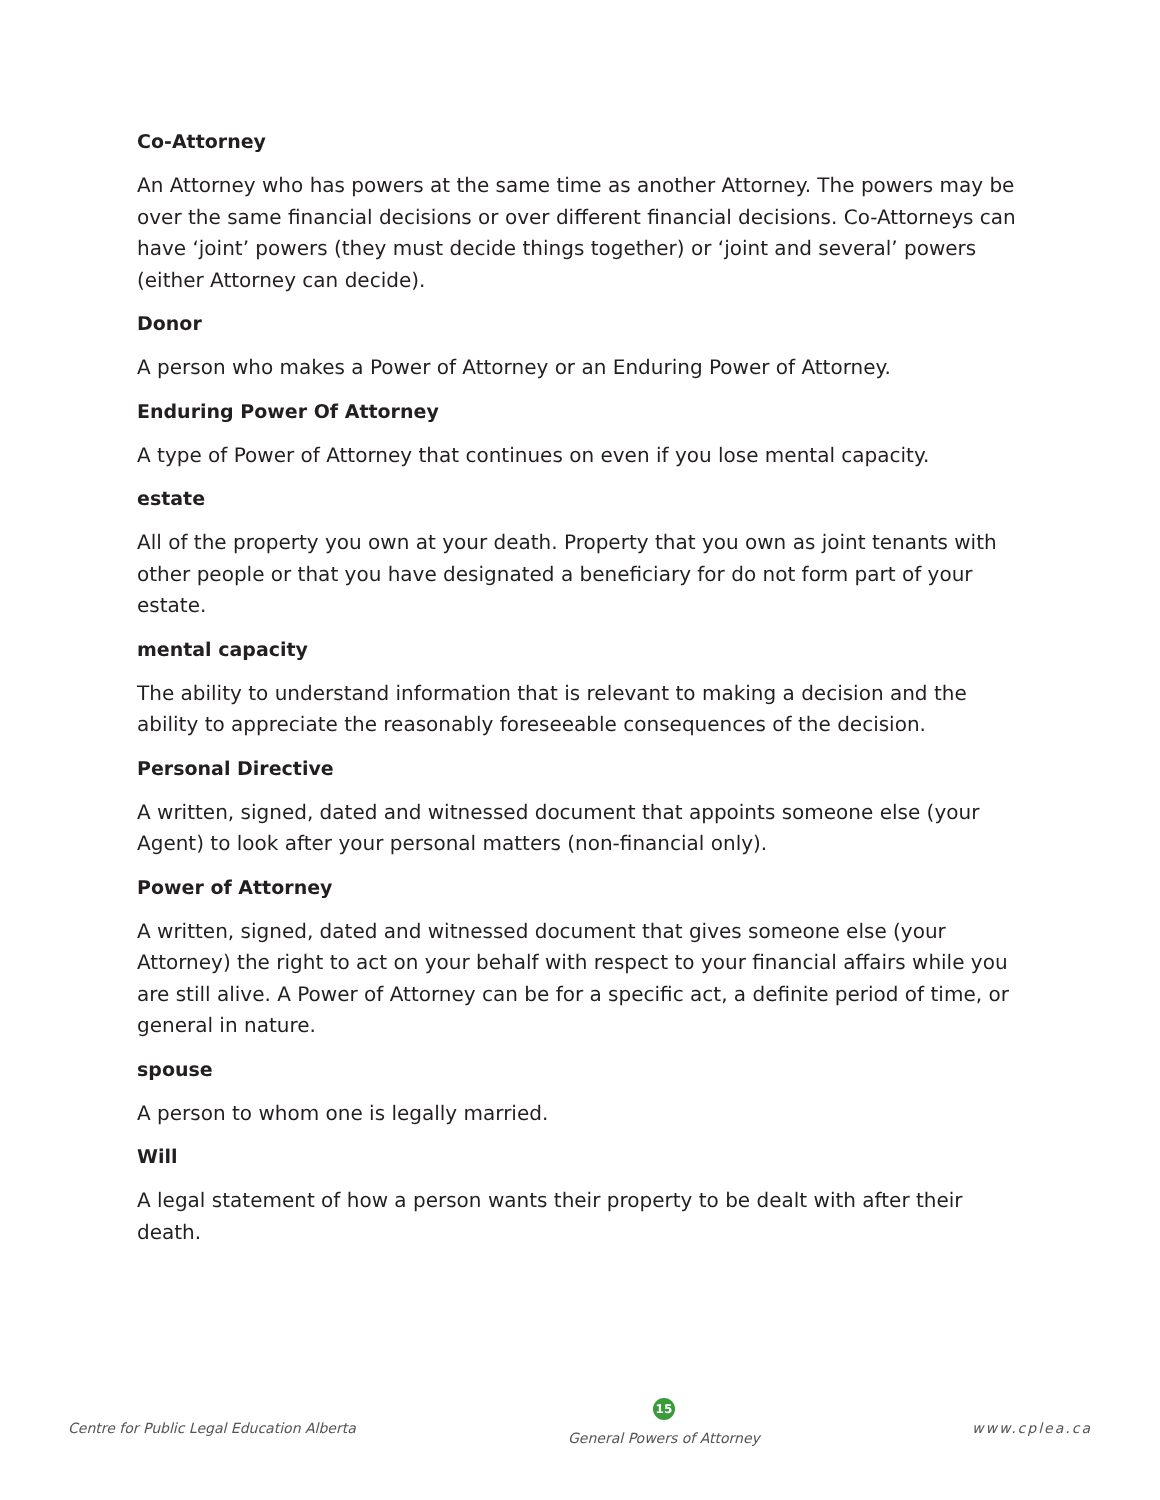Co-Attorney
An Attorney who has powers at the same time as another Attorney. The powers may be over the same financial decisions or over different financial decisions. Co-Attorneys can have ‘joint’ powers (they must decide things together) or ‘joint and several’ powers (either Attorney can decide).
Donor
A person who makes a Power of Attorney or an Enduring Power of Attorney.
Enduring Power Of Attorney
A type of Power of Attorney that continues on even if you lose mental capacity.
estate
All of the property you own at your death. Property that you own as joint tenants with other people or that you have designated a beneficiary for do not form part of your estate.
mental capacity
The ability to understand information that is relevant to making a decision and the ability to appreciate the reasonably foreseeable consequences of the decision.
Personal Directive
A written, signed, dated and witnessed document that appoints someone else (your Agent) to look after your personal matters (non-financial only).
Power of Attorney
A written, signed, dated and witnessed document that gives someone else (your Attorney) the right to act on your behalf with respect to your financial affairs while you are still alive. A Power of Attorney can be for a specific act, a definite period of time, or general in nature.
spouse
A person to whom one is legally married.
Will
A legal statement of how a person wants their property to be dealt with after their death.
Centre for Public Legal Education Alberta
15
General Powers of Attorney
www.cplea.ca